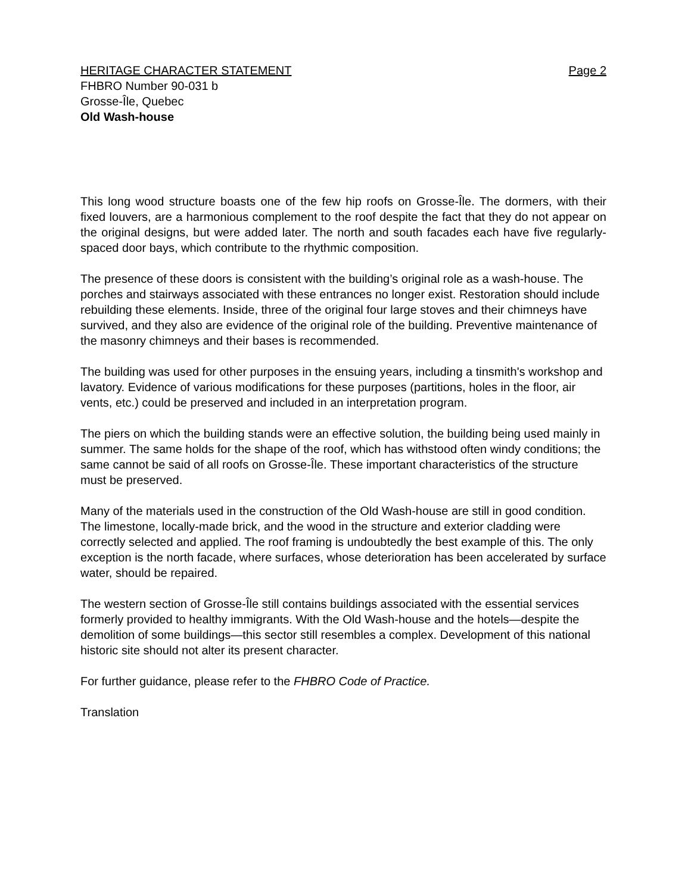HERITAGE CHARACTER STATEMENT Page 2
FHBRO Number 90-031 b
Grosse-Île, Quebec
Old Wash-house
This long wood structure boasts one of the few hip roofs on Grosse-Île. The dormers, with their fixed louvers, are a harmonious complement to the roof despite the fact that they do not appear on the original designs, but were added later. The north and south facades each have five regularly-spaced door bays, which contribute to the rhythmic composition.
The presence of these doors is consistent with the building’s original role as a wash-house. The porches and stairways associated with these entrances no longer exist. Restoration should include rebuilding these elements. Inside, three of the original four large stoves and their chimneys have survived, and they also are evidence of the original role of the building. Preventive maintenance of the masonry chimneys and their bases is recommended.
The building was used for other purposes in the ensuing years, including a tinsmith's workshop and lavatory. Evidence of various modifications for these purposes (partitions, holes in the floor, air vents, etc.) could be preserved and included in an interpretation program.
The piers on which the building stands were an effective solution, the building being used mainly in summer. The same holds for the shape of the roof, which has withstood often windy conditions; the same cannot be said of all roofs on Grosse-Île. These important characteristics of the structure must be preserved.
Many of the materials used in the construction of the Old Wash-house are still in good condition. The limestone, locally-made brick, and the wood in the structure and exterior cladding were correctly selected and applied. The roof framing is undoubtedly the best example of this. The only exception is the north facade, where surfaces, whose deterioration has been accelerated by surface water, should be repaired.
The western section of Grosse-Île still contains buildings associated with the essential services formerly provided to healthy immigrants. With the Old Wash-house and the hotels—despite the demolition of some buildings—this sector still resembles a complex. Development of this national historic site should not alter its present character.
For further guidance, please refer to the FHBRO Code of Practice.
Translation